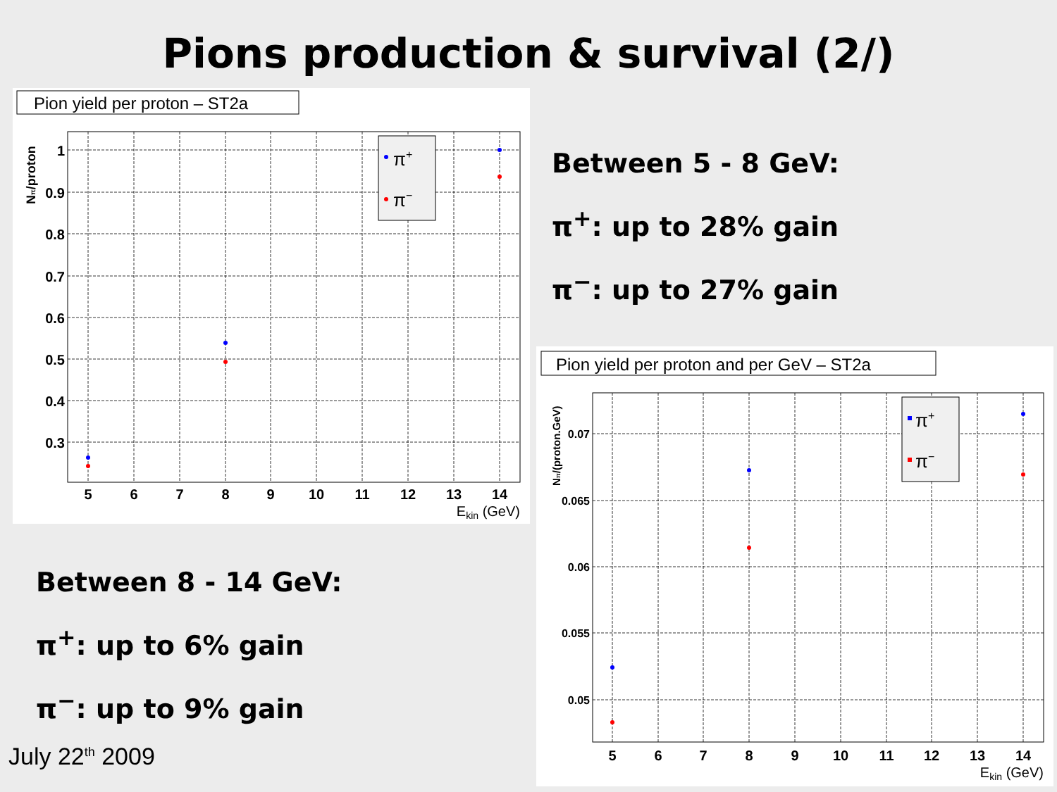Pions production & survival (2/)
Pion yield per proton – ST2a
1
0.9
0.8
0.7
0.6
0.5
0.4
0.3
5
6
7
8
9
10
11
12
13
14
Ekin (GeV)
Nπ/proton
π+
π−
Between 5 - 8 GeV:
π<sup>+</sup>: up to 28% gain
π<sup>−</sup>: up to 27% gain
Pion yield per proton and per GeV – ST2a
0.07
0.065
0.06
0.055
0.05
5
6
7
8
9
10
11
12
13
14
Ekin (GeV)
Nπ/(proton.GeV)
π+
π−
Between 8 - 14 GeV:
π<sup>+</sup>: up to 6% gain
π<sup>−</sup>: up to 9% gain
July 22<sup>th</sup> 2009